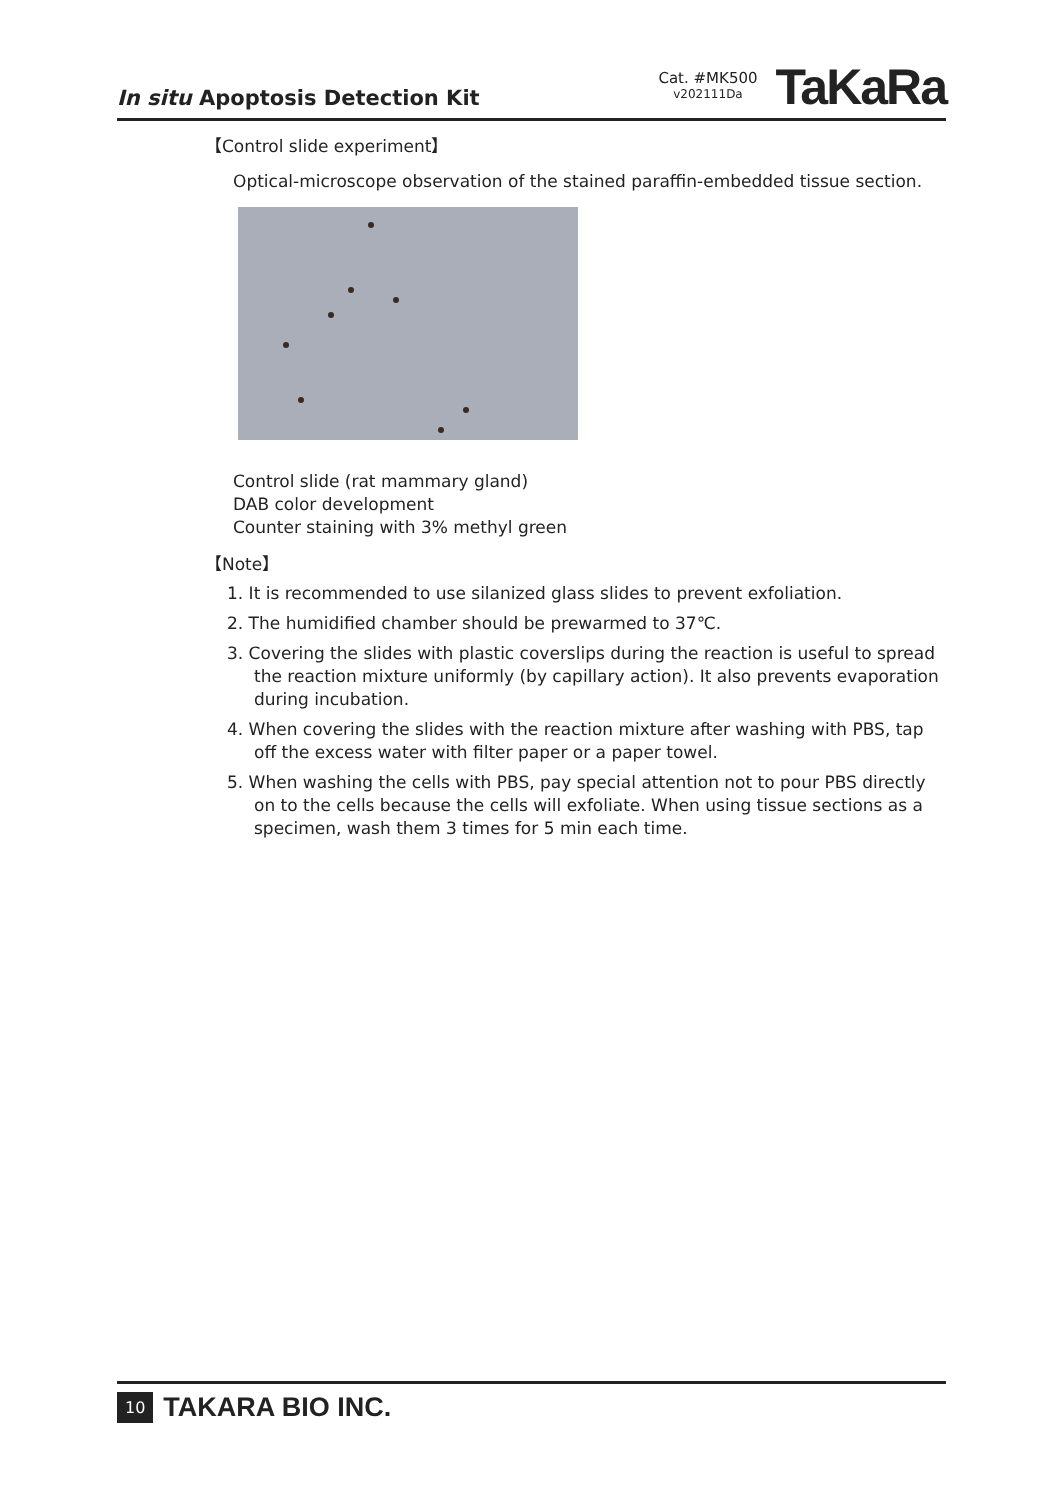In situ Apoptosis Detection Kit
Cat. #MK500
v202111Da
TaKaRa
【Control slide experiment】
Optical-microscope observation of the stained paraffin-embedded tissue section.
Control slide (rat mammary gland)
DAB color development
Counter staining with 3% methyl green
【Note】
1. It is recommended to use silanized glass slides to prevent exfoliation.
2. The humidified chamber should be prewarmed to 37℃.
3. Covering the slides with plastic coverslips during the reaction is useful to spread the reaction mixture uniformly (by capillary action). It also prevents evaporation during incubation.
4. When covering the slides with the reaction mixture after washing with PBS, tap off the excess water with filter paper or a paper towel.
5. When washing the cells with PBS, pay special attention not to pour PBS directly on to the cells because the cells will exfoliate. When using tissue sections as a specimen, wash them 3 times for 5 min each time.
10 TAKARA BIO INC.